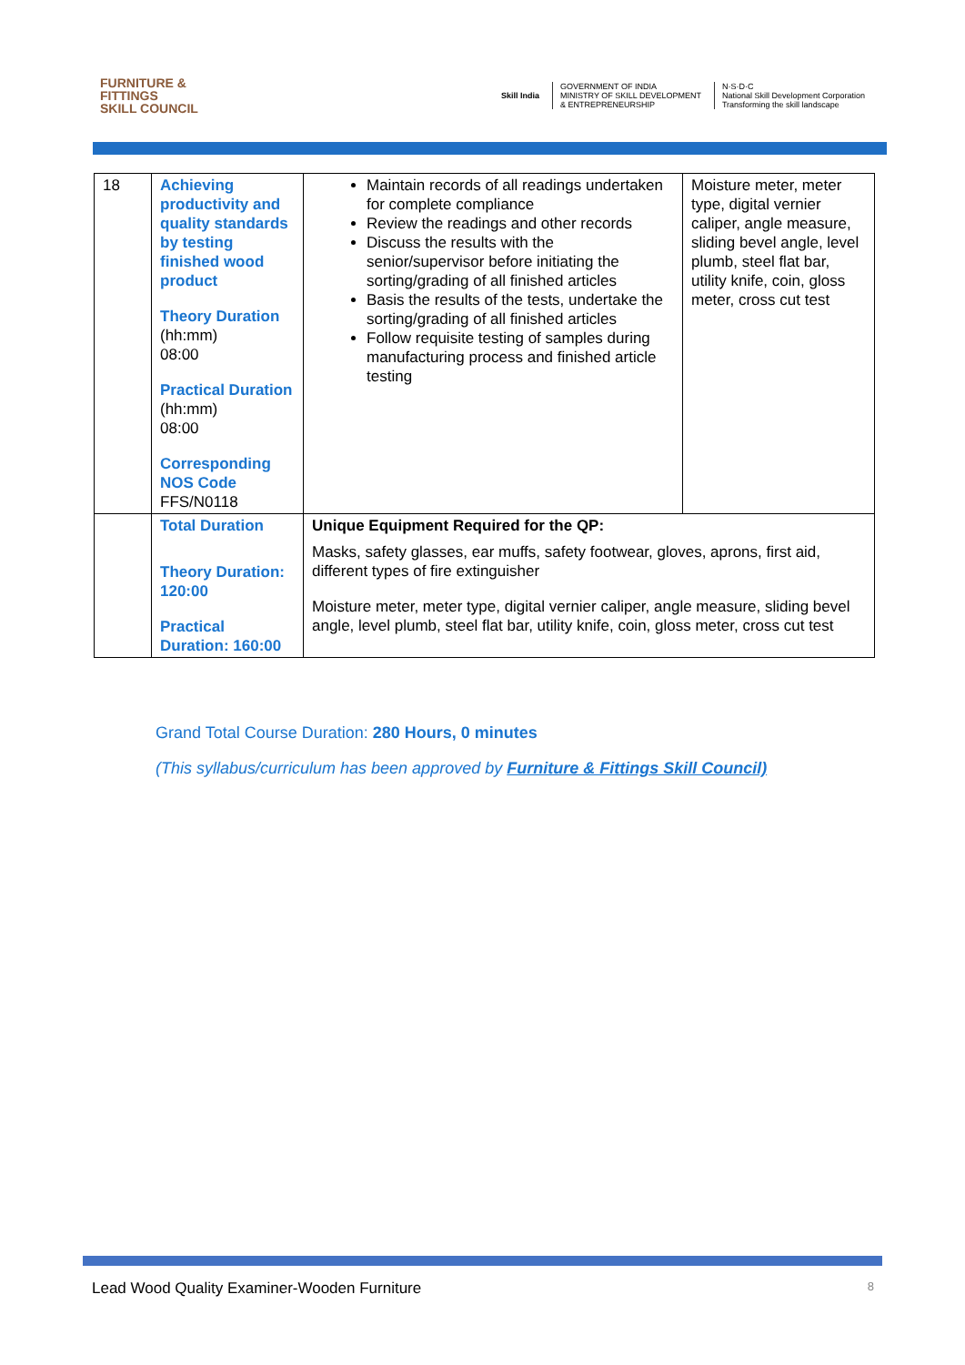FURNITURE &
FITTINGS
SKILL COUNCIL
Skill India
GOVERNMENT OF INDIA
MINISTRY OF SKILL DEVELOPMENT
& ENTREPRENEURSHIP
N·S·D·C
National Skill Development Corporation
Transforming the skill landscape
| 18 | Achieving productivity and quality standards by testing finished wood product Theory Duration (hh:mm) 08:00 Practical Duration (hh:mm) 08:00 Corresponding NOS Code FFS/N0118 | Maintain records of all readings undertaken for complete compliance Review the readings and other records Discuss the results with the senior/supervisor before initiating the sorting/grading of all finished articles Basis the results of the tests, undertake the sorting/grading of all finished articles Follow requisite testing of samples during manufacturing process and finished article testing | Moisture meter, meter type, digital vernier caliper, angle measure, sliding bevel angle, level plumb, steel flat bar, utility knife, coin, gloss meter, cross cut test |
| | Total Duration Theory Duration: 120:00 Practical Duration: 160:00 | Unique Equipment Required for the QP: Masks, safety glasses, ear muffs, safety footwear, gloves, aprons, first aid, different types of fire extinguisher Moisture meter, meter type, digital vernier caliper, angle measure, sliding bevel angle, level plumb, steel flat bar, utility knife, coin, gloss meter, cross cut test | |
Grand Total Course Duration: 280 Hours, 0 minutes
(This syllabus/curriculum has been approved by Furniture & Fittings Skill Council)
Lead Wood Quality Examiner-Wooden Furniture 8